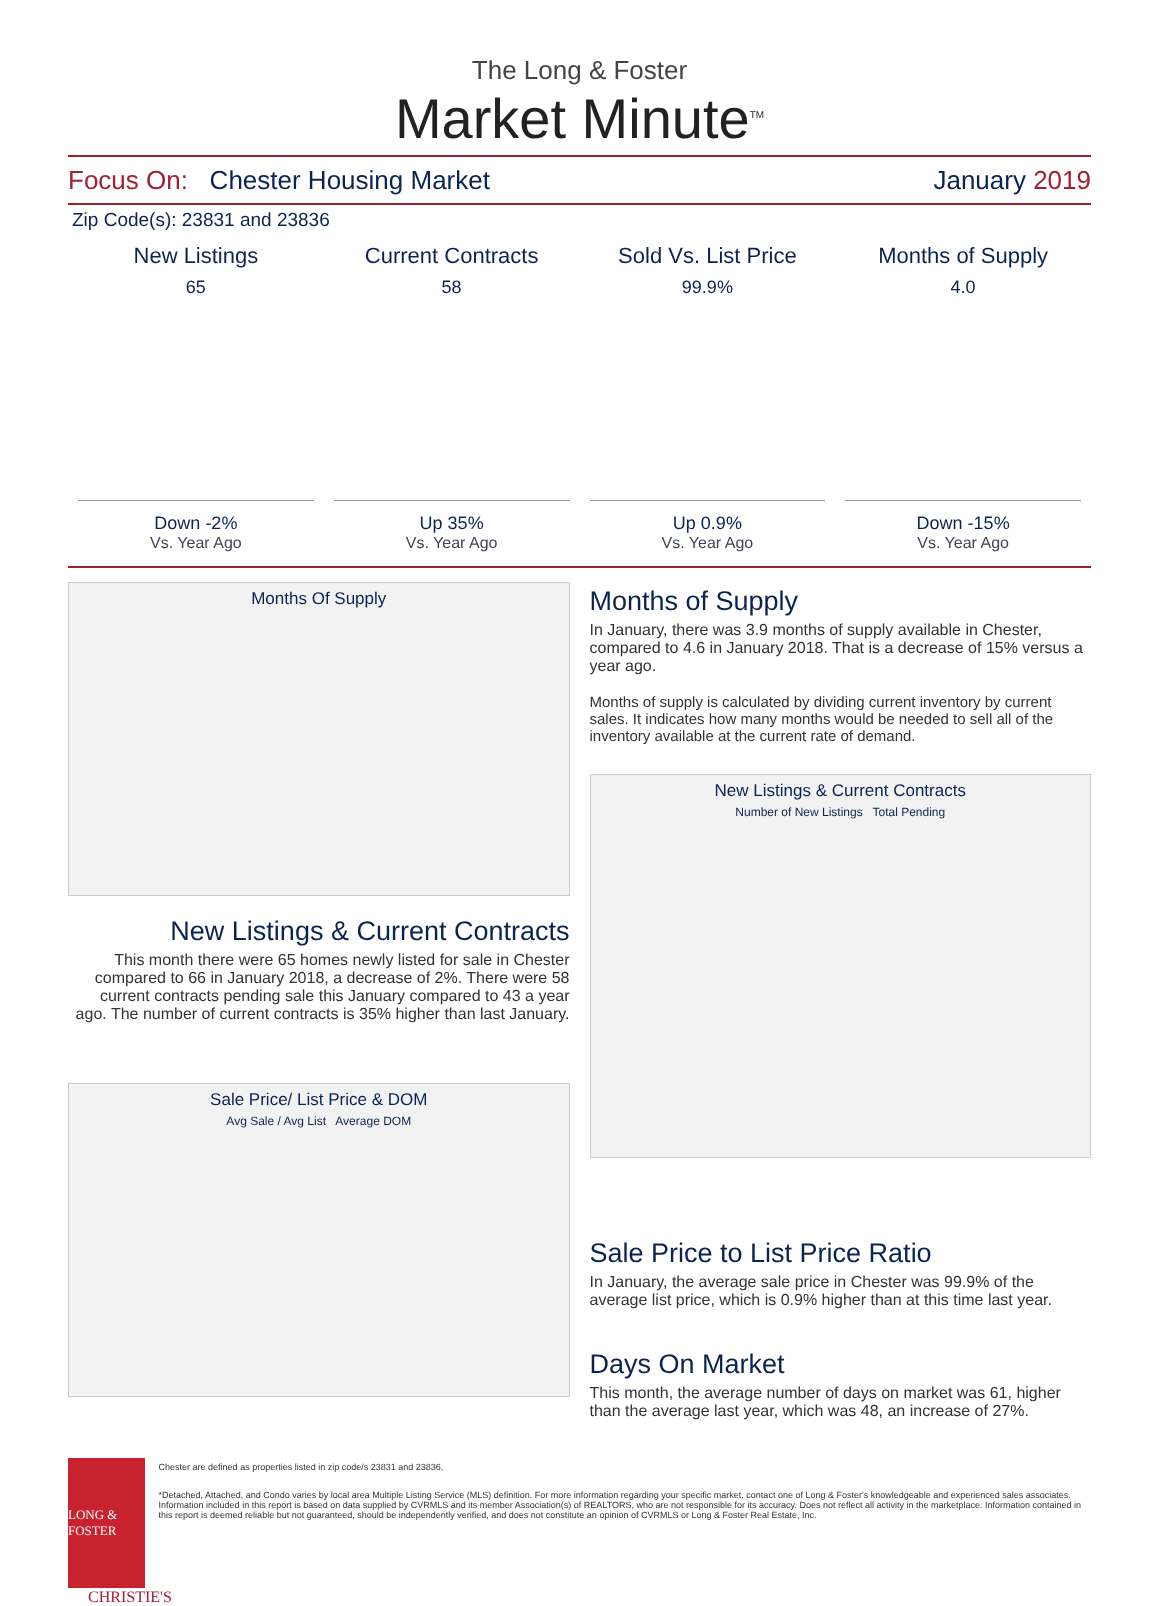The Long & Foster
Market Minute<sup>TM</sup>
Focus On: Chester Housing Market January 2019
Zip Code(s): 23831 and 23836
New Listings
65
Down -2%
Vs. Year Ago
Current Contracts
58
Up 35%
Vs. Year Ago
Sold Vs. List Price
99.9%
Up 0.9%
Vs. Year Ago
Months of Supply
4.0
Down -15%
Vs. Year Ago
Months Of Supply
New Listings & Current Contracts
This month there were 65 homes newly listed for sale in Chester compared to 66 in January 2018, a decrease of 2%. There were 58 current contracts pending sale this January compared to 43 a year ago. The number of current contracts is 35% higher than last January.
Sale Price/ List Price & DOM
Avg Sale / Avg List Average DOM
Months of Supply
In January, there was 3.9 months of supply available in Chester, compared to 4.6 in January 2018. That is a decrease of 15% versus a year ago.
Months of supply is calculated by dividing current inventory by current sales. It indicates how many months would be needed to sell all of the inventory available at the current rate of demand.
New Listings & Current Contracts
Number of New Listings Total Pending
Sale Price to List Price Ratio
In January, the average sale price in Chester was 99.9% of the average list price, which is 0.9% higher than at this time last year.
Days On Market
This month, the average number of days on market was 61, higher than the average last year, which was 48, an increase of 27%.
LONG & FOSTER
Chester are defined as properties listed in zip code/s 23831 and 23836.
*Detached, Attached, and Condo varies by local area Multiple Listing Service (MLS) definition. For more information regarding your specific market, contact one of Long & Foster's knowledgeable and experienced sales associates.
Information included in this report is based on data supplied by CVRMLS and its member Association(s) of REALTORS, who are not responsible for its accuracy. Does not reflect all activity in the marketplace. Information contained in this report is deemed reliable but not guaranteed, should be independently verified, and does not constitute an opinion of CVRMLS or Long & Foster Real Estate, Inc.
CHRISTIE'S